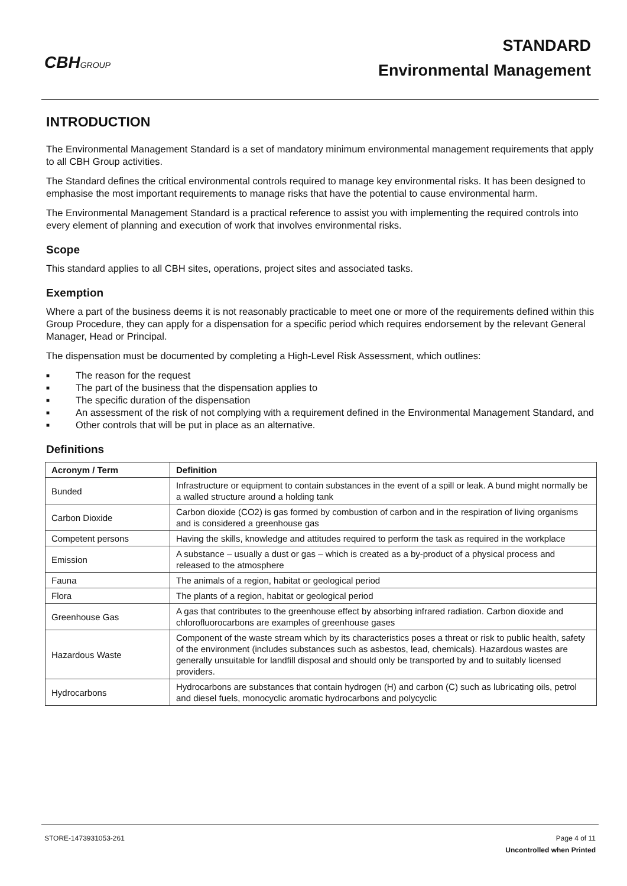CBHGROUP
STANDARD
Environmental Management
INTRODUCTION
The Environmental Management Standard is a set of mandatory minimum environmental management requirements that apply to all CBH Group activities.
The Standard defines the critical environmental controls required to manage key environmental risks. It has been designed to emphasise the most important requirements to manage risks that have the potential to cause environmental harm.
The Environmental Management Standard is a practical reference to assist you with implementing the required controls into every element of planning and execution of work that involves environmental risks.
Scope
This standard applies to all CBH sites, operations, project sites and associated tasks.
Exemption
Where a part of the business deems it is not reasonably practicable to meet one or more of the requirements defined within this Group Procedure, they can apply for a dispensation for a specific period which requires endorsement by the relevant General Manager, Head or Principal.
The dispensation must be documented by completing a High-Level Risk Assessment, which outlines:
■ The reason for the request
■ The part of the business that the dispensation applies to
■ The specific duration of the dispensation
■ An assessment of the risk of not complying with a requirement defined in the Environmental Management Standard, and
■ Other controls that will be put in place as an alternative.
Definitions
| Acronym / Term | Definition |
| --- | --- |
| Bunded | Infrastructure or equipment to contain substances in the event of a spill or leak. A bund might normally be a walled structure around a holding tank |
| Carbon Dioxide | Carbon dioxide (CO2) is gas formed by combustion of carbon and in the respiration of living organisms and is considered a greenhouse gas |
| Competent persons | Having the skills, knowledge and attitudes required to perform the task as required in the workplace |
| Emission | A substance – usually a dust or gas – which is created as a by-product of a physical process and released to the atmosphere |
| Fauna | The animals of a region, habitat or geological period |
| Flora | The plants of a region, habitat or geological period |
| Greenhouse Gas | A gas that contributes to the greenhouse effect by absorbing infrared radiation. Carbon dioxide and chlorofluorocarbons are examples of greenhouse gases |
| Hazardous Waste | Component of the waste stream which by its characteristics poses a threat or risk to public health, safety of the environment (includes substances such as asbestos, lead, chemicals). Hazardous wastes are generally unsuitable for landfill disposal and should only be transported by and to suitably licensed providers. |
| Hydrocarbons | Hydrocarbons are substances that contain hydrogen (H) and carbon (C) such as lubricating oils, petrol and diesel fuels, monocyclic aromatic hydrocarbons and polycyclic |
STORE-1473931053-261 Page 4 of 11
Uncontrolled when Printed